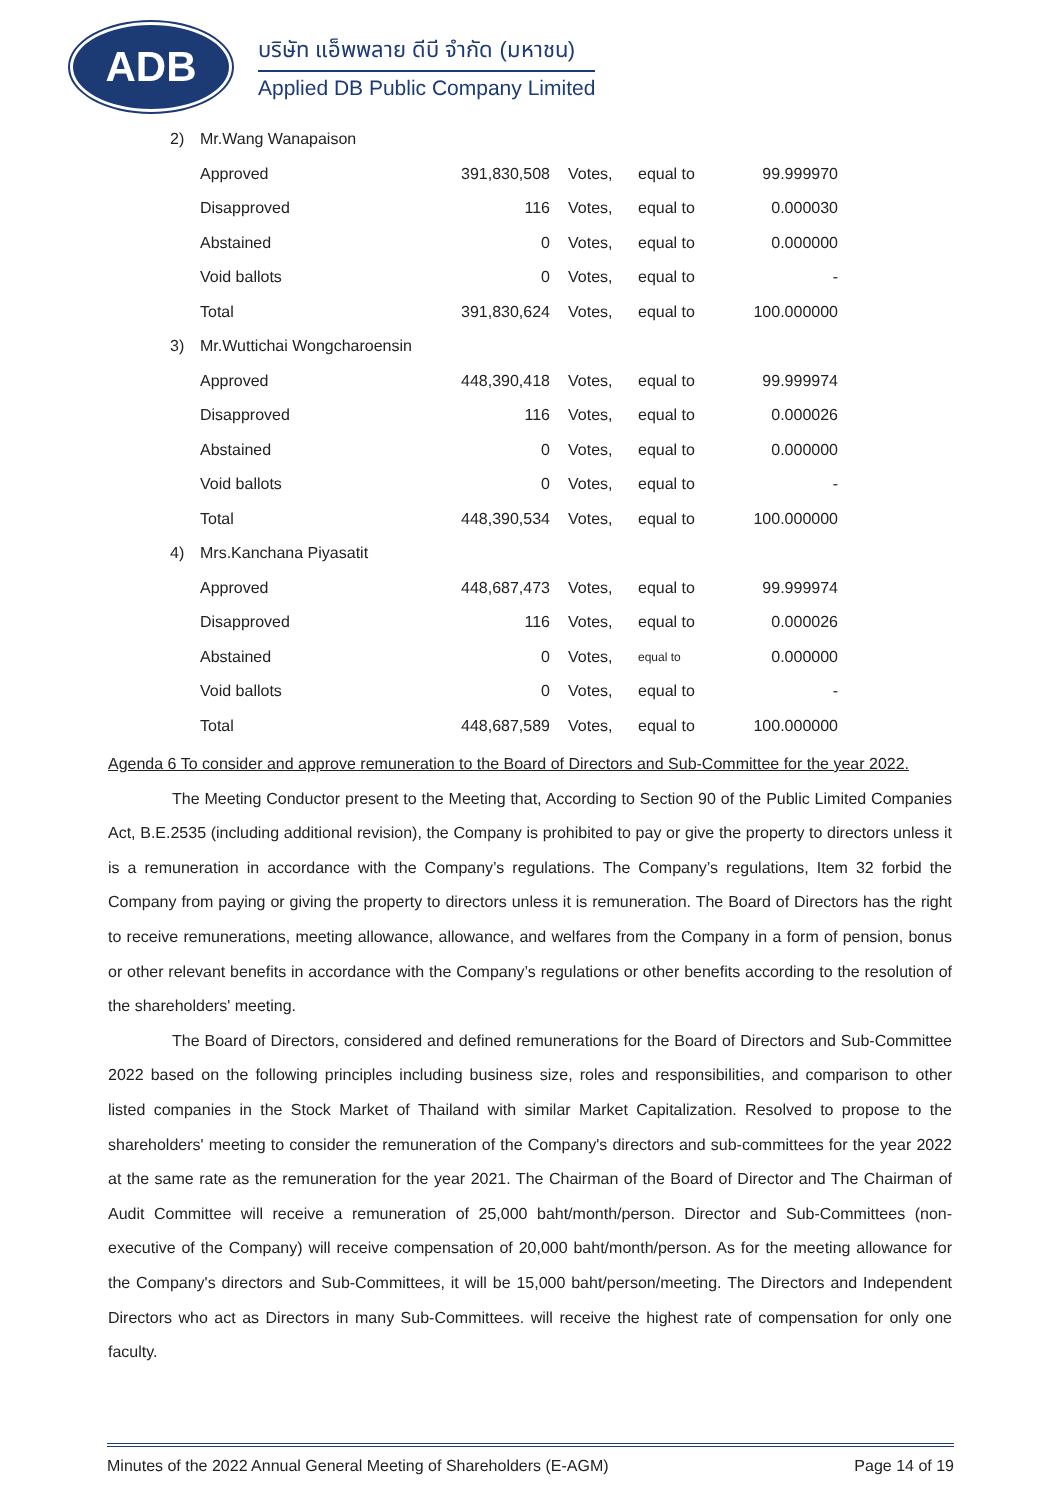ADB
บริษัท แอ็พพลาย ดีบี จำกัด (มหาชน)
Applied DB Public Company Limited
| 2) | Mr.Wang Wanapaison | | | | |
| | Approved | 391,830,508 | Votes, | equal to | 99.999970 |
| | Disapproved | 116 | Votes, | equal to | 0.000030 |
| | Abstained | 0 | Votes, | equal to | 0.000000 |
| | Void ballots | 0 | Votes, | equal to | - |
| | Total | 391,830,624 | Votes, | equal to | 100.000000 |
| 3) | Mr.Wuttichai Wongcharoensin | | | | |
| | Approved | 448,390,418 | Votes, | equal to | 99.999974 |
| | Disapproved | 116 | Votes, | equal to | 0.000026 |
| | Abstained | 0 | Votes, | equal to | 0.000000 |
| | Void ballots | 0 | Votes, | equal to | - |
| | Total | 448,390,534 | Votes, | equal to | 100.000000 |
| 4) | Mrs.Kanchana Piyasatit | | | | |
| | Approved | 448,687,473 | Votes, | equal to | 99.999974 |
| | Disapproved | 116 | Votes, | equal to | 0.000026 |
| | Abstained | 0 | Votes, | equal to | 0.000000 |
| | Void ballots | 0 | Votes, | equal to | - |
| | Total | 448,687,589 | Votes, | equal to | 100.000000 |
Agenda 6 To consider and approve remuneration to the Board of Directors and Sub-Committee for the year 2022.
The Meeting Conductor present to the Meeting that, According to Section 90 of the Public Limited Companies Act, B.E.2535 (including additional revision), the Company is prohibited to pay or give the property to directors unless it is a remuneration in accordance with the Company’s regulations. The Company’s regulations, Item 32 forbid the Company from paying or giving the property to directors unless it is remuneration. The Board of Directors has the right to receive remunerations, meeting allowance, allowance, and welfares from the Company in a form of pension, bonus or other relevant benefits in accordance with the Company’s regulations or other benefits according to the resolution of the shareholders' meeting.
The Board of Directors, considered and defined remunerations for the Board of Directors and Sub-Committee 2022 based on the following principles including business size, roles and responsibilities, and comparison to other listed companies in the Stock Market of Thailand with similar Market Capitalization. Resolved to propose to the shareholders' meeting to consider the remuneration of the Company's directors and sub-committees for the year 2022 at the same rate as the remuneration for the year 2021. The Chairman of the Board of Director and The Chairman of Audit Committee will receive a remuneration of 25,000 baht/month/person. Director and Sub-Committees (non-executive of the Company) will receive compensation of 20,000 baht/month/person. As for the meeting allowance for the Company's directors and Sub-Committees, it will be 15,000 baht/person/meeting. The Directors and Independent Directors who act as Directors in many Sub-Committees. will receive the highest rate of compensation for only one faculty.
Minutes of the 2022 Annual General Meeting of Shareholders (E-AGM) Page 14 of 19